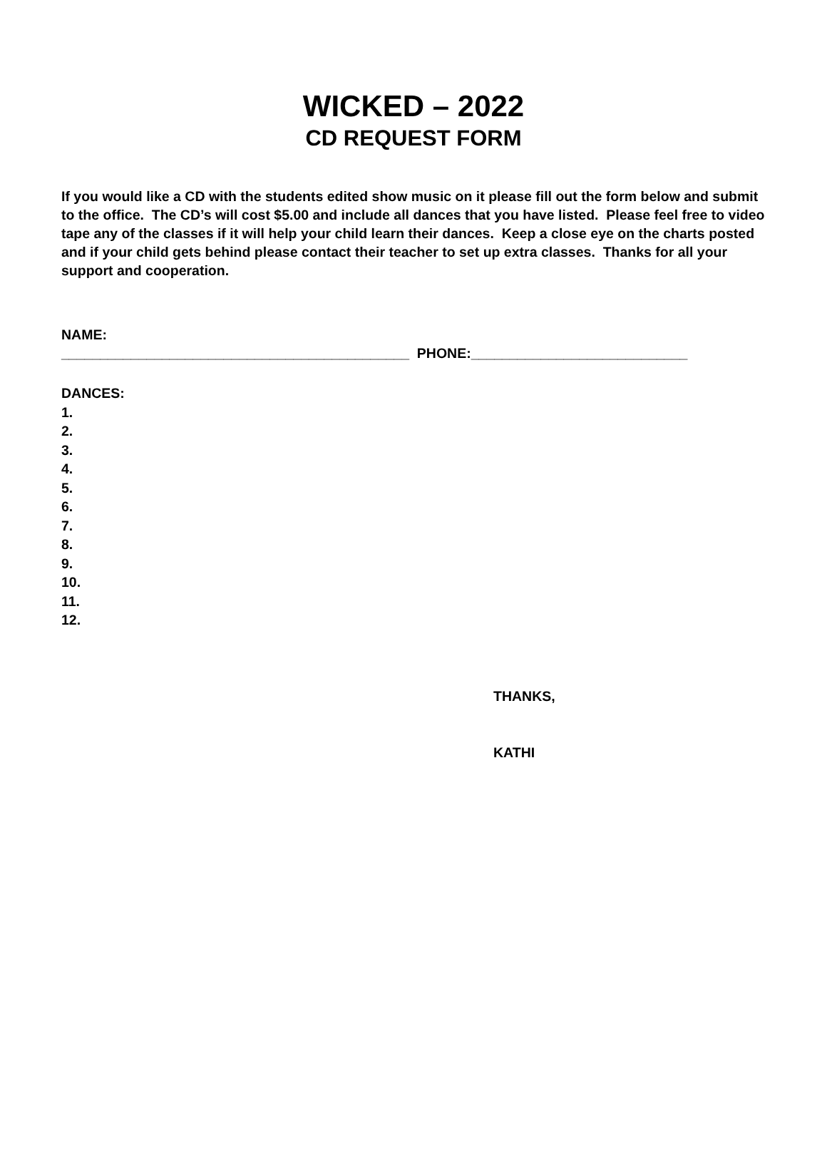WICKED – 2022
CD REQUEST FORM
If you would like a CD with the students edited show music on it please fill out the form below and submit to the office. The CD’s will cost $5.00 and include all dances that you have listed. Please feel free to video tape any of the classes if it will help your child learn their dances. Keep a close eye on the charts posted and if your child gets behind please contact their teacher to set up extra classes. Thanks for all your support and cooperation.
NAME:
_____________________________________________ PHONE:____________________________
DANCES:
1.
2.
3.
4.
5.
6.
7.
8.
9.
10.
11.
12.
THANKS,
KATHI